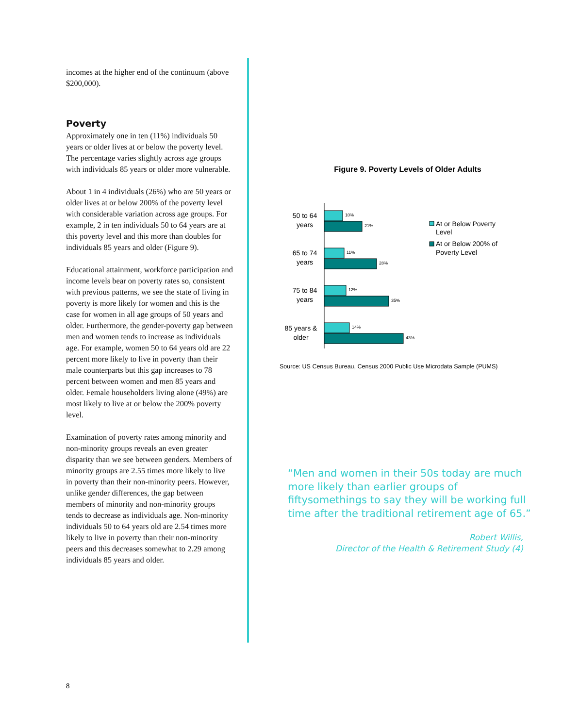incomes at the higher end of the continuum (above $200,000).
Poverty
Approximately one in ten (11%) individuals 50 years or older lives at or below the poverty level. The percentage varies slightly across age groups with individuals 85 years or older more vulnerable.
About 1 in 4 individuals (26%) who are 50 years or older lives at or below 200% of the poverty level with considerable variation across age groups. For example, 2 in ten individuals 50 to 64 years are at this poverty level and this more than doubles for individuals 85 years and older (Figure 9).
Educational attainment, workforce participation and income levels bear on poverty rates so, consistent with previous patterns, we see the state of living in poverty is more likely for women and this is the case for women in all age groups of 50 years and older. Furthermore, the gender-poverty gap between men and women tends to increase as individuals age. For example, women 50 to 64 years old are 22 percent more likely to live in poverty than their male counterparts but this gap increases to 78 percent between women and men 85 years and older. Female householders living alone (49%) are most likely to live at or below the 200% poverty level.
Examination of poverty rates among minority and non-minority groups reveals an even greater disparity than we see between genders. Members of minority groups are 2.55 times more likely to live in poverty than their non-minority peers. However, unlike gender differences, the gap between members of minority and non-minority groups tends to decrease as individuals age. Non-minority individuals 50 to 64 years old are 2.54 times more likely to live in poverty than their non-minority peers and this decreases somewhat to 2.29 among individuals 85 years and older.
Figure 9. Poverty Levels of Older Adults
50 to 64
years
65 to 74
years
75 to 84
years
85 years &
older
10%
21%
11%
28%
12%
35%
14%
43%
At or Below Poverty
Level
At or Below 200% of
Poverty Level
Source: US Census Bureau, Census 2000 Public Use Microdata Sample (PUMS)
“Men and women in their 50s today are much more likely than earlier groups of fiftysomethings to say they will be working full time after the traditional retirement age of 65.”
Robert Willis,
Director of the Health & Retirement Study (4)
8